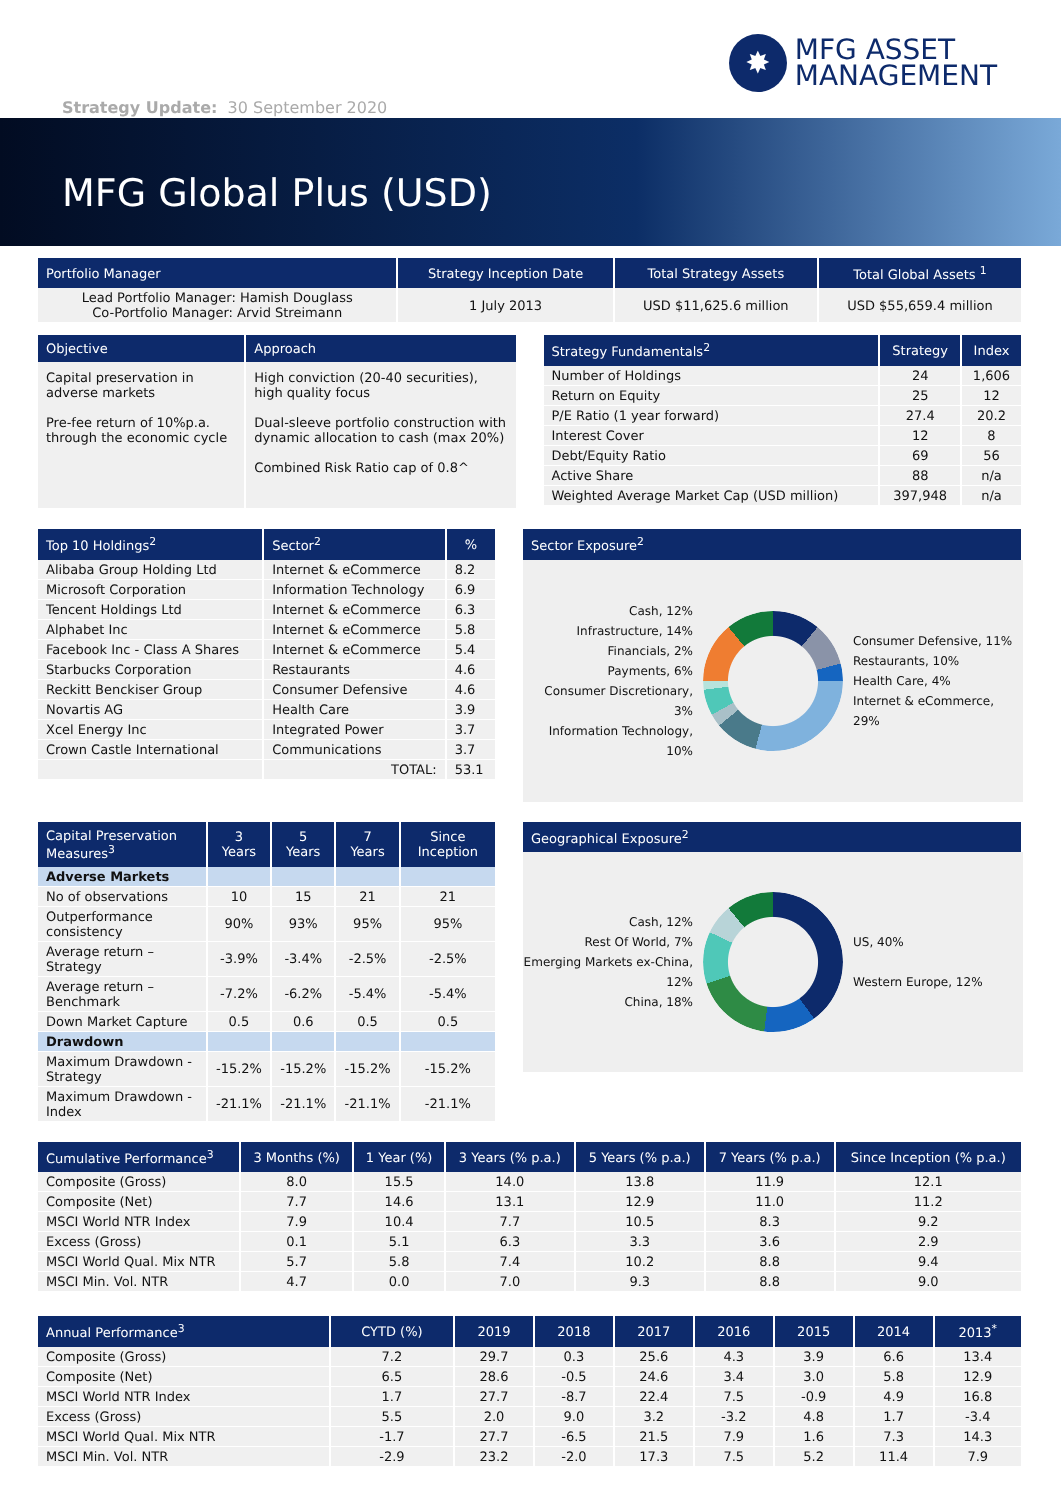Strategy Update: 30 September 2020
✸
MFG ASSET
MANAGEMENT
MFG Global Plus (USD)
| Portfolio Manager | Strategy Inception Date | Total Strategy Assets | Total Global Assets <sup>1</sup> |
| --- | --- | --- | --- |
| Lead Portfolio Manager: Hamish Douglass Co-Portfolio Manager: Arvid Streimann | 1 July 2013 | USD $11,625.6 million | USD $55,659.4 million |
| Objective | Approach |
| --- | --- |
| Capital preservation in adverse markets Pre-fee return of 10%p.a. through the economic cycle | High conviction (20-40 securities), high quality focus Dual-sleeve portfolio construction with dynamic allocation to cash (max 20%) Combined Risk Ratio cap of 0.8^ |
| Strategy Fundamentals<sup>2</sup> | Strategy | Index |
| --- | --- | --- |
| Number of Holdings | 24 | 1,606 |
| Return on Equity | 25 | 12 |
| P/E Ratio (1 year forward) | 27.4 | 20.2 |
| Interest Cover | 12 | 8 |
| Debt/Equity Ratio | 69 | 56 |
| Active Share | 88 | n/a |
| Weighted Average Market Cap (USD million) | 397,948 | n/a |
| Top 10 Holdings<sup>2</sup> | Sector<sup>2</sup> | % |
| --- | --- | --- |
| Alibaba Group Holding Ltd | Internet & eCommerce | 8.2 |
| Microsoft Corporation | Information Technology | 6.9 |
| Tencent Holdings Ltd | Internet & eCommerce | 6.3 |
| Alphabet Inc | Internet & eCommerce | 5.8 |
| Facebook Inc - Class A Shares | Internet & eCommerce | 5.4 |
| Starbucks Corporation | Restaurants | 4.6 |
| Reckitt Benckiser Group | Consumer Defensive | 4.6 |
| Novartis AG | Health Care | 3.9 |
| Xcel Energy Inc | Integrated Power | 3.7 |
| Crown Castle International | Communications | 3.7 |
| | TOTAL: | 53.1 |
| Sector Exposure<sup>2</sup> |
| --- |
Cash, 12%
Infrastructure, 14%
Financials, 2%
Payments, 6%
Consumer Discretionary, 3%
Information Technology, 10%
Consumer Defensive, 11%
Restaurants, 10%
Health Care, 4%
Internet & eCommerce, 29%
| Capital Preservation Measures<sup>3</sup> | 3 Years | 5 Years | 7 Years | Since Inception |
| --- | --- | --- | --- | --- |
| Adverse Markets | | | | |
| No of observations | 10 | 15 | 21 | 21 |
| Outperformance consistency | 90% | 93% | 95% | 95% |
| Average return – Strategy | -3.9% | -3.4% | -2.5% | -2.5% |
| Average return – Benchmark | -7.2% | -6.2% | -5.4% | -5.4% |
| Down Market Capture | 0.5 | 0.6 | 0.5 | 0.5 |
| Drawdown | | | | |
| Maximum Drawdown - Strategy | -15.2% | -15.2% | -15.2% | -15.2% |
| Maximum Drawdown - Index | -21.1% | -21.1% | -21.1% | -21.1% |
| Geographical Exposure<sup>2</sup> |
| --- |
Cash, 12%
Rest Of World, 7%
Emerging Markets ex-China, 12%
China, 18%
US, 40%
Western Europe, 12%
| Cumulative Performance<sup>3</sup> | 3 Months (%) | 1 Year (%) | 3 Years (% p.a.) | 5 Years (% p.a.) | 7 Years (% p.a.) | Since Inception (% p.a.) |
| --- | --- | --- | --- | --- | --- | --- |
| Composite (Gross) | 8.0 | 15.5 | 14.0 | 13.8 | 11.9 | 12.1 |
| Composite (Net) | 7.7 | 14.6 | 13.1 | 12.9 | 11.0 | 11.2 |
| MSCI World NTR Index | 7.9 | 10.4 | 7.7 | 10.5 | 8.3 | 9.2 |
| Excess (Gross) | 0.1 | 5.1 | 6.3 | 3.3 | 3.6 | 2.9 |
| MSCI World Qual. Mix NTR | 5.7 | 5.8 | 7.4 | 10.2 | 8.8 | 9.4 |
| MSCI Min. Vol. NTR | 4.7 | 0.0 | 7.0 | 9.3 | 8.8 | 9.0 |
| Annual Performance<sup>3</sup> | CYTD (%) | 2019 | 2018 | 2017 | 2016 | 2015 | 2014 | 2013<sup>*</sup> |
| --- | --- | --- | --- | --- | --- | --- | --- | --- |
| Composite (Gross) | 7.2 | 29.7 | 0.3 | 25.6 | 4.3 | 3.9 | 6.6 | 13.4 |
| Composite (Net) | 6.5 | 28.6 | -0.5 | 24.6 | 3.4 | 3.0 | 5.8 | 12.9 |
| MSCI World NTR Index | 1.7 | 27.7 | -8.7 | 22.4 | 7.5 | -0.9 | 4.9 | 16.8 |
| Excess (Gross) | 5.5 | 2.0 | 9.0 | 3.2 | -3.2 | 4.8 | 1.7 | -3.4 |
| MSCI World Qual. Mix NTR | -1.7 | 27.7 | -6.5 | 21.5 | 7.9 | 1.6 | 7.3 | 14.3 |
| MSCI Min. Vol. NTR | -2.9 | 23.2 | -2.0 | 17.3 | 7.5 | 5.2 | 11.4 | 7.9 |